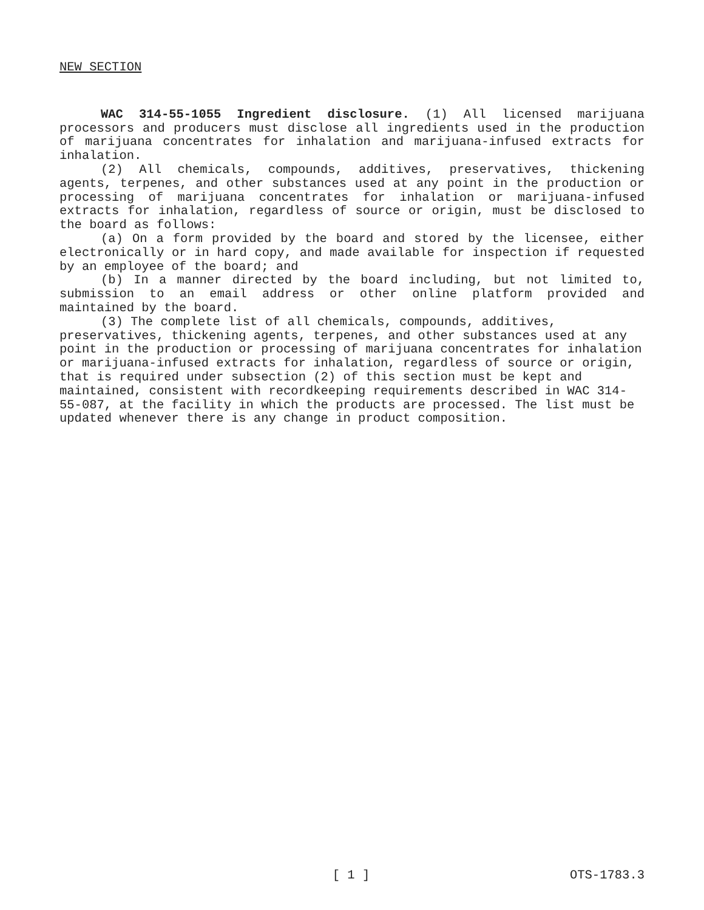NEW SECTION
WAC 314-55-1055 Ingredient disclosure. (1) All licensed marijuana processors and producers must disclose all ingredients used in the production of marijuana concentrates for inhalation and marijuana-infused extracts for inhalation.
(2) All chemicals, compounds, additives, preservatives, thickening agents, terpenes, and other substances used at any point in the production or processing of marijuana concentrates for inhalation or marijuana-infused extracts for inhalation, regardless of source or origin, must be disclosed to the board as follows:
(a) On a form provided by the board and stored by the licensee, either electronically or in hard copy, and made available for inspection if requested by an employee of the board; and
(b) In a manner directed by the board including, but not limited to, submission to an email address or other online platform provided and maintained by the board.
(3) The complete list of all chemicals, compounds, additives, preservatives, thickening agents, terpenes, and other substances used at any point in the production or processing of marijuana concentrates for inhalation or marijuana-infused extracts for inhalation, regardless of source or origin, that is required under subsection (2) of this section must be kept and maintained, consistent with recordkeeping requirements described in WAC 314-55-087, at the facility in which the products are processed. The list must be updated whenever there is any change in product composition.
[ 1 ] OTS-1783.3